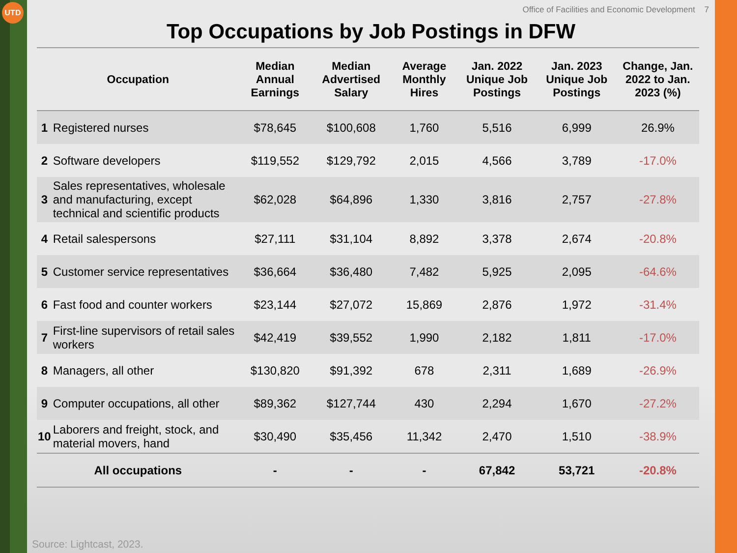UTD
Office of Facilities and Economic Development 7
Top Occupations by Job Postings in DFW
| Occupation | | Median Annual Earnings | Median Advertised Salary | Average Monthly Hires | Jan. 2022 Unique Job Postings | Jan. 2023 Unique Job Postings | Change, Jan. 2022 to Jan. 2023 (%) |
| --- | --- | --- | --- | --- | --- | --- | --- |
| 1 | Registered nurses | $78,645 | $100,608 | 1,760 | 5,516 | 6,999 | 26.9% |
| 2 | Software developers | $119,552 | $129,792 | 2,015 | 4,566 | 3,789 | -17.0% |
| 3 | Sales representatives, wholesale and manufacturing, except technical and scientific products | $62,028 | $64,896 | 1,330 | 3,816 | 2,757 | -27.8% |
| 4 | Retail salespersons | $27,111 | $31,104 | 8,892 | 3,378 | 2,674 | -20.8% |
| 5 | Customer service representatives | $36,664 | $36,480 | 7,482 | 5,925 | 2,095 | -64.6% |
| 6 | Fast food and counter workers | $23,144 | $27,072 | 15,869 | 2,876 | 1,972 | -31.4% |
| 7 | First-line supervisors of retail sales workers | $42,419 | $39,552 | 1,990 | 2,182 | 1,811 | -17.0% |
| 8 | Managers, all other | $130,820 | $91,392 | 678 | 2,311 | 1,689 | -26.9% |
| 9 | Computer occupations, all other | $89,362 | $127,744 | 430 | 2,294 | 1,670 | -27.2% |
| 10 | Laborers and freight, stock, and material movers, hand | $30,490 | $35,456 | 11,342 | 2,470 | 1,510 | -38.9% |
| All occupations | | - | - | - | 67,842 | 53,721 | -20.8% |
Source: Lightcast, 2023.